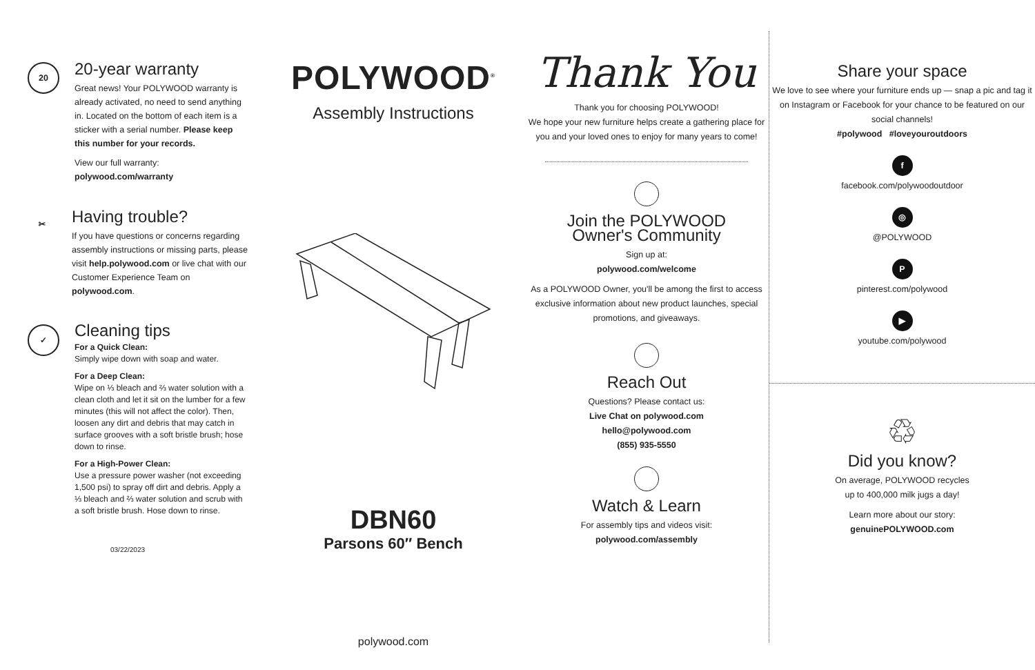20
20-year warranty
Great news! Your POLYWOOD warranty is already activated, no need to send anything in. Located on the bottom of each item is a sticker with a serial number. Please keep this number for your records.
View our full warranty:
polywood.com/warranty
✂
Having trouble?
If you have questions or concerns regarding assembly instructions or missing parts, please visit help.polywood.com or live chat with our Customer Experience Team on polywood.com.
✓
Cleaning tips
For a Quick Clean:
Simply wipe down with soap and water.
For a Deep Clean:
Wipe on ⅓ bleach and ⅔ water solution with a clean cloth and let it sit on the lumber for a few minutes (this will not affect the color). Then, loosen any dirt and debris that may catch in surface grooves with a soft bristle brush; hose down to rinse.
For a High-Power Clean:
Use a pressure power washer (not exceeding 1,500 psi) to spray off dirt and debris. Apply a ⅓ bleach and ⅔ water solution and scrub with a soft bristle brush. Hose down to rinse.
03/22/2023
POLYWOOD<sup>®</sup>
Assembly Instructions
DBN60
Parsons 60″ Bench
polywood.com
Thank You
Thank you for choosing POLYWOOD!
We hope your new furniture helps create a gathering place for you and your loved ones to enjoy for many years to come!
Join the POLYWOOD
Owner's Community
Sign up at:
polywood.com/welcome
As a POLYWOOD Owner, you'll be among the first to access exclusive information about new product launches, special promotions, and giveaways.
Reach Out
Questions? Please contact us:
Live Chat on polywood.com
hello@polywood.com
(855) 935-5550
Watch & Learn
For assembly tips and videos visit:
polywood.com/assembly
Share your space
We love to see where your furniture ends up — snap a pic and tag it on Instagram or Facebook for your chance to be featured on our social channels!
#polywood #loveyouroutdoors
f
facebook.com/polywoodoutdoor
◎
@POLYWOOD
P
pinterest.com/polywood
▶
youtube.com/polywood
♲
Did you know?
On average, POLYWOOD recycles
up to 400,000 milk jugs a day!
Learn more about our story:
genuinePOLYWOOD.com